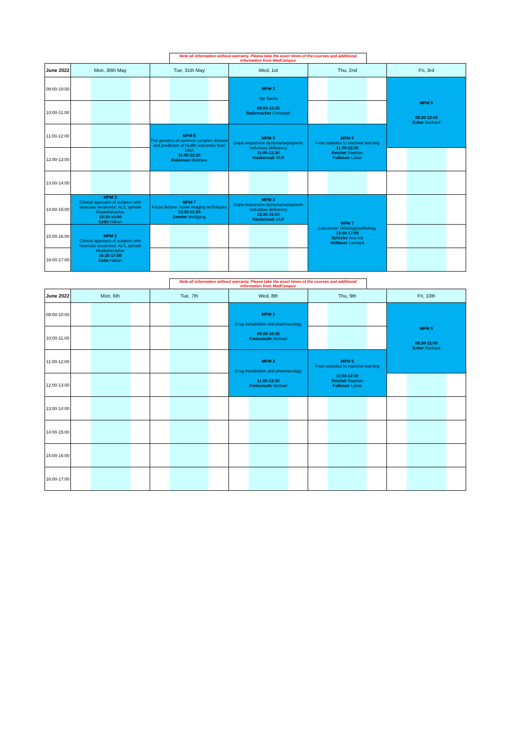Note all information without warranty. Please take the exact times of the courses and additional information from MedCampus
| June 2022 | Mon, 30th May | Tue, 31th May | Wed, 1st | Thu, 2nd | Fri, 3rd |
| --- | --- | --- | --- | --- | --- |
| 09:00-10:00 | | | MPM 3 Tay Sachs 09:00-10:30 Rademacher Christoph | | MPM 6 08:30-12:00 Ecker Gerhard |
| 10:00-11:00 | | | | | |
| 11:00-12:00 | | MPM 6 The genetics of common complex disease and prediction of health outcomes from DNA 11:00-12:30 Robinson Matthew | MPM 3 Dopa-responsive dystonia/sepiapterin reductase deficiency 11:00-12:30 Haubensak Wulf | MPM 6 From statistics to machine learning 11:00-12:30 Reichel Stephan Folkman Lukas | |
| 12:00-13:00 | | | | | |
| 13:00-14:00 | | | | | |
| 14:00-15:00 | MPM 2 Clinical approach of subjects with muscular weakness: ALS, spinale Muskelatrophie 13:30-15:00 Cetin Hakan | MPM 7 Focus lecture: Novel imaging techniques 13:30-15:00 Drexler Wolfgang | MPM 3 Dopa-responsive dystonia/sepiapterin reductase deficiency 13:30-15:00 Haubensak Wulf | MPM 7 Labcourse; Histology/pathology 13:30-17:00 Schiefer Ana-Iris Müllauer Leonard | |
| 15:00-16:00 | MPM 2 Clinical approach of subjects with muscular weakness: ALS, spinale Muskelatrophie 15:30-17:00 Cetin Hakan | | | | |
| 16:00-17:00 | | | | | |
Note all information without warranty. Please take the exact times of the courses and additional information from MedCampus
| June 2022 | Mon, 6th | Tue, 7th | Wed, 8th | Thu, 9th | Fri, 10th |
| --- | --- | --- | --- | --- | --- |
| 09:00-10:00 | | | MPM 3 Drug metabolism and pharmacology 09:00-10:30 Freissmuth Michael | | MPM 6 08:30-12:00 Ecker Gerhard |
| 10:00-11:00 | | | | | |
| 11:00-12:00 | | | MPM 3 Drug metabolism and pharmacology 11:00-12:30 Freissmuth Michael | MPM 6 From statistics to machine learning 11:00-12:30 Reichel Stephan Folkman Lukas | |
| 12:00-13:00 | | | | | |
| 13:00-14:00 | | | | | |
| 14:00-15:00 | | | | | |
| 15:00-16:00 | | | | | |
| 16:00-17:00 | | | | | |